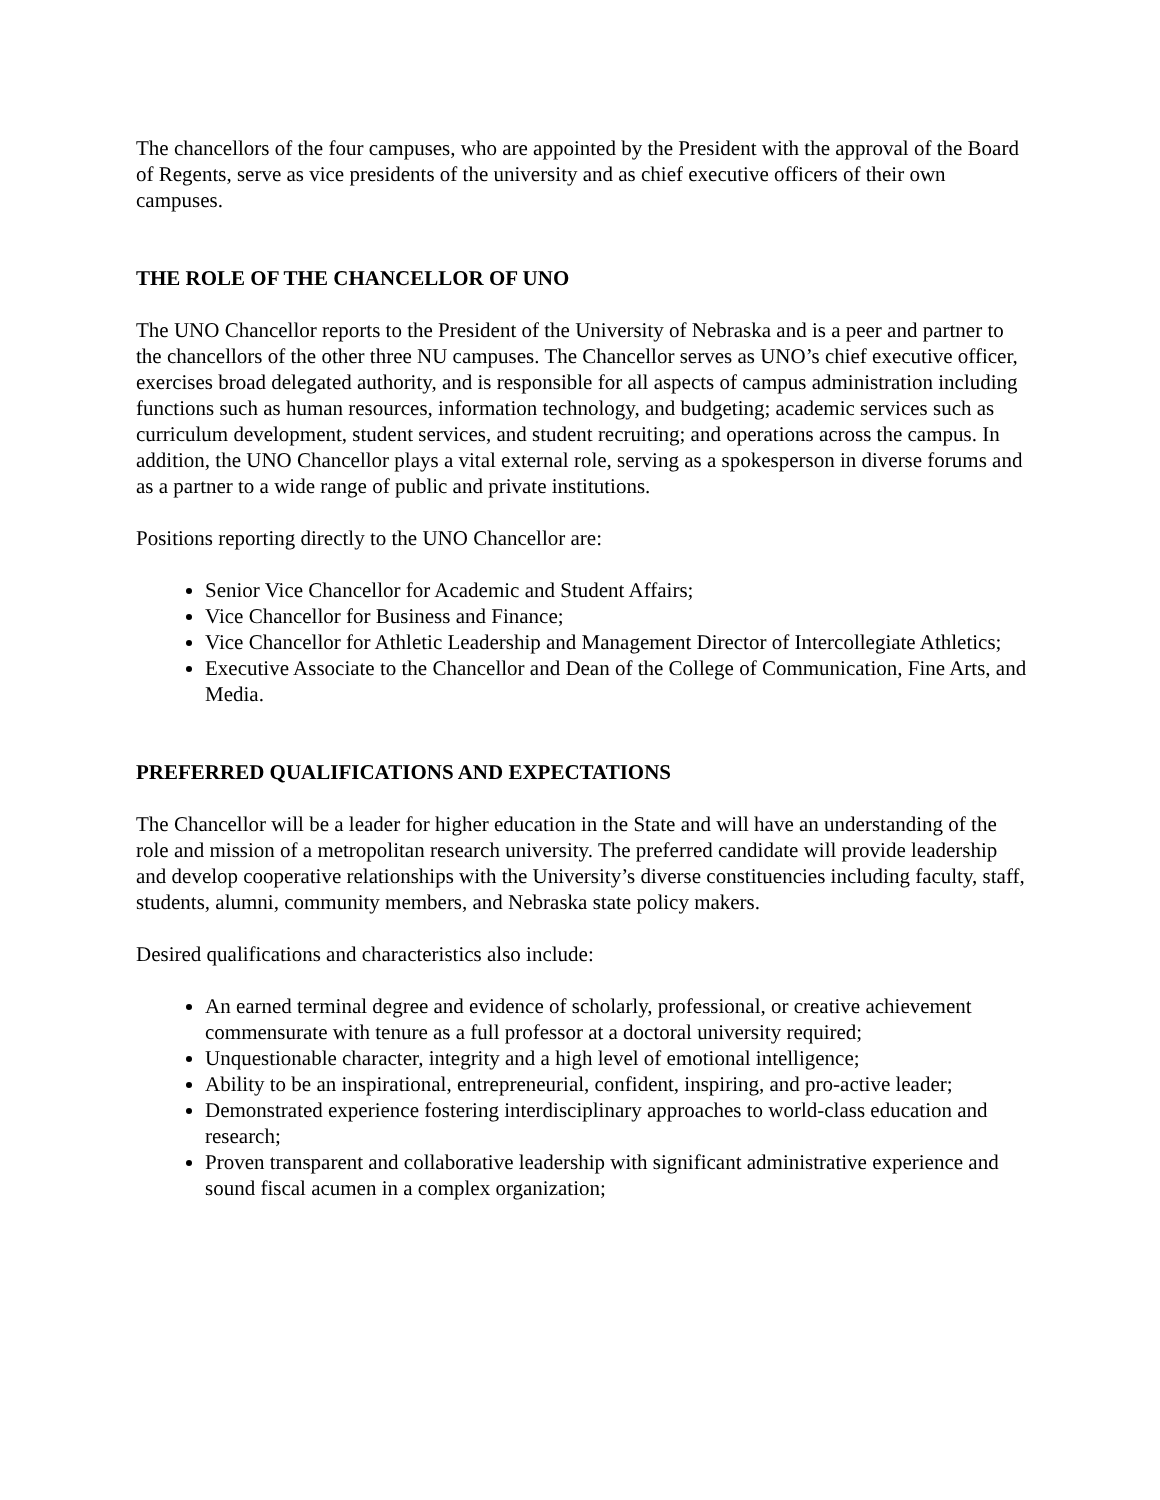The chancellors of the four campuses, who are appointed by the President with the approval of the Board of Regents, serve as vice presidents of the university and as chief executive officers of their own campuses.
THE ROLE OF THE CHANCELLOR OF UNO
The UNO Chancellor reports to the President of the University of Nebraska and is a peer and partner to the chancellors of the other three NU campuses. The Chancellor serves as UNO’s chief executive officer, exercises broad delegated authority, and is responsible for all aspects of campus administration including functions such as human resources, information technology, and budgeting; academic services such as curriculum development, student services, and student recruiting; and operations across the campus. In addition, the UNO Chancellor plays a vital external role, serving as a spokesperson in diverse forums and as a partner to a wide range of public and private institutions.
Positions reporting directly to the UNO Chancellor are:
Senior Vice Chancellor for Academic and Student Affairs;
Vice Chancellor for Business and Finance;
Vice Chancellor for Athletic Leadership and Management Director of Intercollegiate Athletics;
Executive Associate to the Chancellor and Dean of the College of Communication, Fine Arts, and Media.
PREFERRED QUALIFICATIONS AND EXPECTATIONS
The Chancellor will be a leader for higher education in the State and will have an understanding of the role and mission of a metropolitan research university. The preferred candidate will provide leadership and develop cooperative relationships with the University’s diverse constituencies including faculty, staff, students, alumni, community members, and Nebraska state policy makers.
Desired qualifications and characteristics also include:
An earned terminal degree and evidence of scholarly, professional, or creative achievement commensurate with tenure as a full professor at a doctoral university required;
Unquestionable character, integrity and a high level of emotional intelligence;
Ability to be an inspirational, entrepreneurial, confident, inspiring, and pro-active leader;
Demonstrated experience fostering interdisciplinary approaches to world-class education and research;
Proven transparent and collaborative leadership with significant administrative experience and sound fiscal acumen in a complex organization;